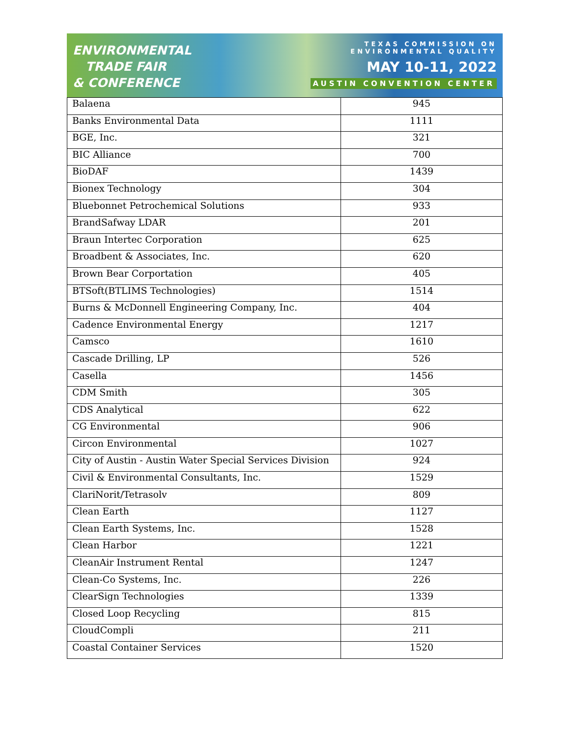ENVIRONMENTAL
TRADE FAIR
& CONFERENCE
TEXAS COMMISSION ON
ENVIRONMENTAL QUALITY
MAY 10-11, 2022
AUSTIN CONVENTION CENTER
| Balaena | 945 |
| Banks Environmental Data | 1111 |
| BGE, Inc. | 321 |
| BIC Alliance | 700 |
| BioDAF | 1439 |
| Bionex Technology | 304 |
| Bluebonnet Petrochemical Solutions | 933 |
| BrandSafway LDAR | 201 |
| Braun Intertec Corporation | 625 |
| Broadbent & Associates, Inc. | 620 |
| Brown Bear Corportation | 405 |
| BTSoft(BTLIMS Technologies) | 1514 |
| Burns & McDonnell Engineering Company, Inc. | 404 |
| Cadence Environmental Energy | 1217 |
| Camsco | 1610 |
| Cascade Drilling, LP | 526 |
| Casella | 1456 |
| CDM Smith | 305 |
| CDS Analytical | 622 |
| CG Environmental | 906 |
| Circon Environmental | 1027 |
| City of Austin - Austin Water Special Services Division | 924 |
| Civil & Environmental Consultants, Inc. | 1529 |
| ClariNorit/Tetrasolv | 809 |
| Clean Earth | 1127 |
| Clean Earth Systems, Inc. | 1528 |
| Clean Harbor | 1221 |
| CleanAir Instrument Rental | 1247 |
| Clean-Co Systems, Inc. | 226 |
| ClearSign Technologies | 1339 |
| Closed Loop Recycling | 815 |
| CloudCompli | 211 |
| Coastal Container Services | 1520 |